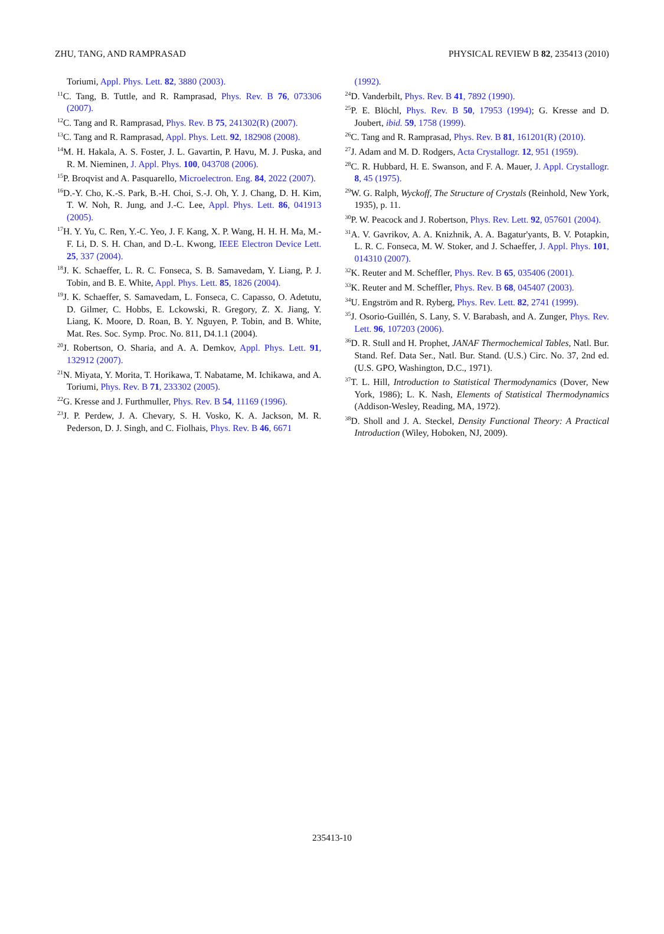ZHU, TANG, AND RAMPRASAD PHYSICAL REVIEW B 82, 235413 (2010)
Toriumi, Appl. Phys. Lett. 82, 3880 (2003).
<sup>11</sup>C. Tang, B. Tuttle, and R. Ramprasad, Phys. Rev. B 76, 073306 (2007).
<sup>12</sup>C. Tang and R. Ramprasad, Phys. Rev. B 75, 241302(R) (2007).
<sup>13</sup>C. Tang and R. Ramprasad, Appl. Phys. Lett. 92, 182908 (2008).
<sup>14</sup> M. H. Hakala, A. S. Foster, J. L. Gavartin, P. Havu, M. J. Puska, and R. M. Nieminen, J. Appl. Phys. 100, 043708 (2006).
<sup>15</sup>P. Broqvist and A. Pasquarello, Microelectron. Eng. 84, 2022 (2007).
<sup>16</sup> D.-Y. Cho, K.-S. Park, B.-H. Choi, S.-J. Oh, Y. J. Chang, D. H. Kim, T. W. Noh, R. Jung, and J.-C. Lee, Appl. Phys. Lett. 86, 041913 (2005).
<sup>17</sup>H. Y. Yu, C. Ren, Y.-C. Yeo, J. F. Kang, X. P. Wang, H. H. H. Ma, M.-F. Li, D. S. H. Chan, and D.-L. Kwong, IEEE Electron Device Lett. 25, 337 (2004).
<sup>18</sup> J. K. Schaeffer, L. R. C. Fonseca, S. B. Samavedam, Y. Liang, P. J. Tobin, and B. E. White, Appl. Phys. Lett. 85, 1826 (2004).
<sup>19</sup> J. K. Schaeffer, S. Samavedam, L. Fonseca, C. Capasso, O. Adetutu, D. Gilmer, C. Hobbs, E. Lckowski, R. Gregory, Z. X. Jiang, Y. Liang, K. Moore, D. Roan, B. Y. Nguyen, P. Tobin, and B. White, Mat. Res. Soc. Symp. Proc. No. 811, D4.1.1 (2004).
<sup>20</sup> J. Robertson, O. Sharia, and A. A. Demkov, Appl. Phys. Lett. 91, 132912 (2007).
<sup>21</sup>N. Miyata, Y. Morita, T. Horikawa, T. Nabatame, M. Ichikawa, and A. Toriumi, Phys. Rev. B 71, 233302 (2005).
<sup>22</sup> G. Kresse and J. Furthmuller, Phys. Rev. B 54, 11169 (1996).
<sup>23</sup> J. P. Perdew, J. A. Chevary, S. H. Vosko, K. A. Jackson, M. R. Pederson, D. J. Singh, and C. Fiolhais, Phys. Rev. B 46, 6671
(1992).
<sup>24</sup> D. Vanderbilt, Phys. Rev. B 41, 7892 (1990).
<sup>25</sup>P. E. Blöchl, Phys. Rev. B 50, 17953 (1994); G. Kresse and D. Joubert, ibid. 59, 1758 (1999).
<sup>26</sup>C. Tang and R. Ramprasad, Phys. Rev. B 81, 161201(R) (2010).
<sup>27</sup> J. Adam and M. D. Rodgers, Acta Crystallogr. 12, 951 (1959).
<sup>28</sup>C. R. Hubbard, H. E. Swanson, and F. A. Mauer, J. Appl. Crystallogr. 8, 45 (1975).
<sup>29</sup> W. G. Ralph, Wyckoff, The Structure of Crystals (Reinhold, New York, 1935), p. 11.
<sup>30</sup>P. W. Peacock and J. Robertson, Phys. Rev. Lett. 92, 057601 (2004).
<sup>31</sup> A. V. Gavrikov, A. A. Knizhnik, A. A. Bagatur'yants, B. V. Potapkin, L. R. C. Fonseca, M. W. Stoker, and J. Schaeffer, J. Appl. Phys. 101, 014310 (2007).
<sup>32</sup>K. Reuter and M. Scheffler, Phys. Rev. B 65, 035406 (2001).
<sup>33</sup>K. Reuter and M. Scheffler, Phys. Rev. B 68, 045407 (2003).
<sup>34</sup> U. Engström and R. Ryberg, Phys. Rev. Lett. 82, 2741 (1999).
<sup>35</sup> J. Osorio-Guillén, S. Lany, S. V. Barabash, and A. Zunger, Phys. Rev. Lett. 96, 107203 (2006).
<sup>36</sup> D. R. Stull and H. Prophet, JANAF Thermochemical Tables, Natl. Bur. Stand. Ref. Data Ser., Natl. Bur. Stand. (U.S.) Circ. No. 37, 2nd ed. (U.S. GPO, Washington, D.C., 1971).
<sup>37</sup> T. L. Hill, Introduction to Statistical Thermodynamics (Dover, New York, 1986); L. K. Nash, Elements of Statistical Thermodynamics (Addison-Wesley, Reading, MA, 1972).
<sup>38</sup> D. Sholl and J. A. Steckel, Density Functional Theory: A Practical Introduction (Wiley, Hoboken, NJ, 2009).
235413-10